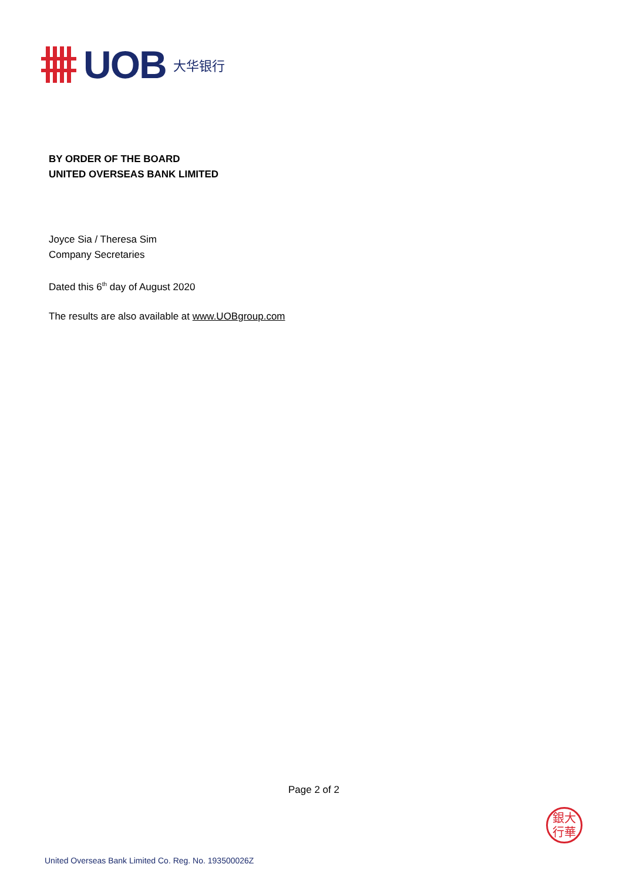UOB 大华银行
BY ORDER OF THE BOARD
UNITED OVERSEAS BANK LIMITED
Joyce Sia / Theresa Sim
Company Secretaries
Dated this 6<sup>th</sup> day of August 2020
The results are also available at www.UOBgroup.com
Page 2 of 2
銀大
行華
United Overseas Bank Limited Co. Reg. No. 193500026Z